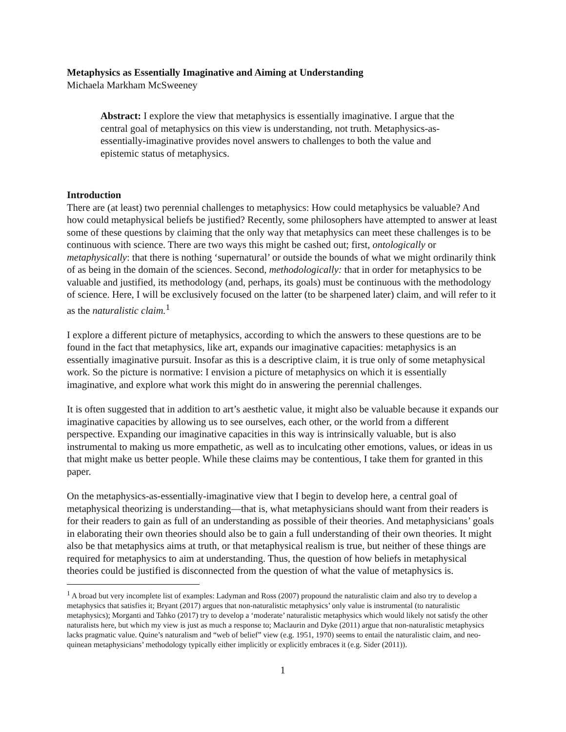Metaphysics as Essentially Imaginative and Aiming at Understanding
Michaela Markham McSweeney
Abstract: I explore the view that metaphysics is essentially imaginative. I argue that the central goal of metaphysics on this view is understanding, not truth. Metaphysics-as-essentially-imaginative provides novel answers to challenges to both the value and epistemic status of metaphysics.
Introduction
There are (at least) two perennial challenges to metaphysics: How could metaphysics be valuable? And how could metaphysical beliefs be justified? Recently, some philosophers have attempted to answer at least some of these questions by claiming that the only way that metaphysics can meet these challenges is to be continuous with science. There are two ways this might be cashed out; first, ontologically or metaphysically: that there is nothing ‘supernatural’ or outside the bounds of what we might ordinarily think of as being in the domain of the sciences. Second, methodologically: that in order for metaphysics to be valuable and justified, its methodology (and, perhaps, its goals) must be continuous with the methodology of science. Here, I will be exclusively focused on the latter (to be sharpened later) claim, and will refer to it as the naturalistic claim.<sup>1</sup>
I explore a different picture of metaphysics, according to which the answers to these questions are to be found in the fact that metaphysics, like art, expands our imaginative capacities: metaphysics is an essentially imaginative pursuit. Insofar as this is a descriptive claim, it is true only of some metaphysical work. So the picture is normative: I envision a picture of metaphysics on which it is essentially imaginative, and explore what work this might do in answering the perennial challenges.
It is often suggested that in addition to art’s aesthetic value, it might also be valuable because it expands our imaginative capacities by allowing us to see ourselves, each other, or the world from a different perspective. Expanding our imaginative capacities in this way is intrinsically valuable, but is also instrumental to making us more empathetic, as well as to inculcating other emotions, values, or ideas in us that might make us better people. While these claims may be contentious, I take them for granted in this paper.
On the metaphysics-as-essentially-imaginative view that I begin to develop here, a central goal of metaphysical theorizing is understanding—that is, what metaphysicians should want from their readers is for their readers to gain as full of an understanding as possible of their theories. And metaphysicians’ goals in elaborating their own theories should also be to gain a full understanding of their own theories. It might also be that metaphysics aims at truth, or that metaphysical realism is true, but neither of these things are required for metaphysics to aim at understanding. Thus, the question of how beliefs in metaphysical theories could be justified is disconnected from the question of what the value of metaphysics is.
<sup>1</sup> A broad but very incomplete list of examples: Ladyman and Ross (2007) propound the naturalistic claim and also try to develop a metaphysics that satisfies it; Bryant (2017) argues that non-naturalistic metaphysics’ only value is instrumental (to naturalistic metaphysics); Morganti and Tahko (2017) try to develop a ‘moderate’ naturalistic metaphysics which would likely not satisfy the other naturalists here, but which my view is just as much a response to; Maclaurin and Dyke (2011) argue that non-naturalistic metaphysics lacks pragmatic value. Quine’s naturalism and “web of belief” view (e.g. 1951, 1970) seems to entail the naturalistic claim, and neo-quinean metaphysicians’ methodology typically either implicitly or explicitly embraces it (e.g. Sider (2011)).
1